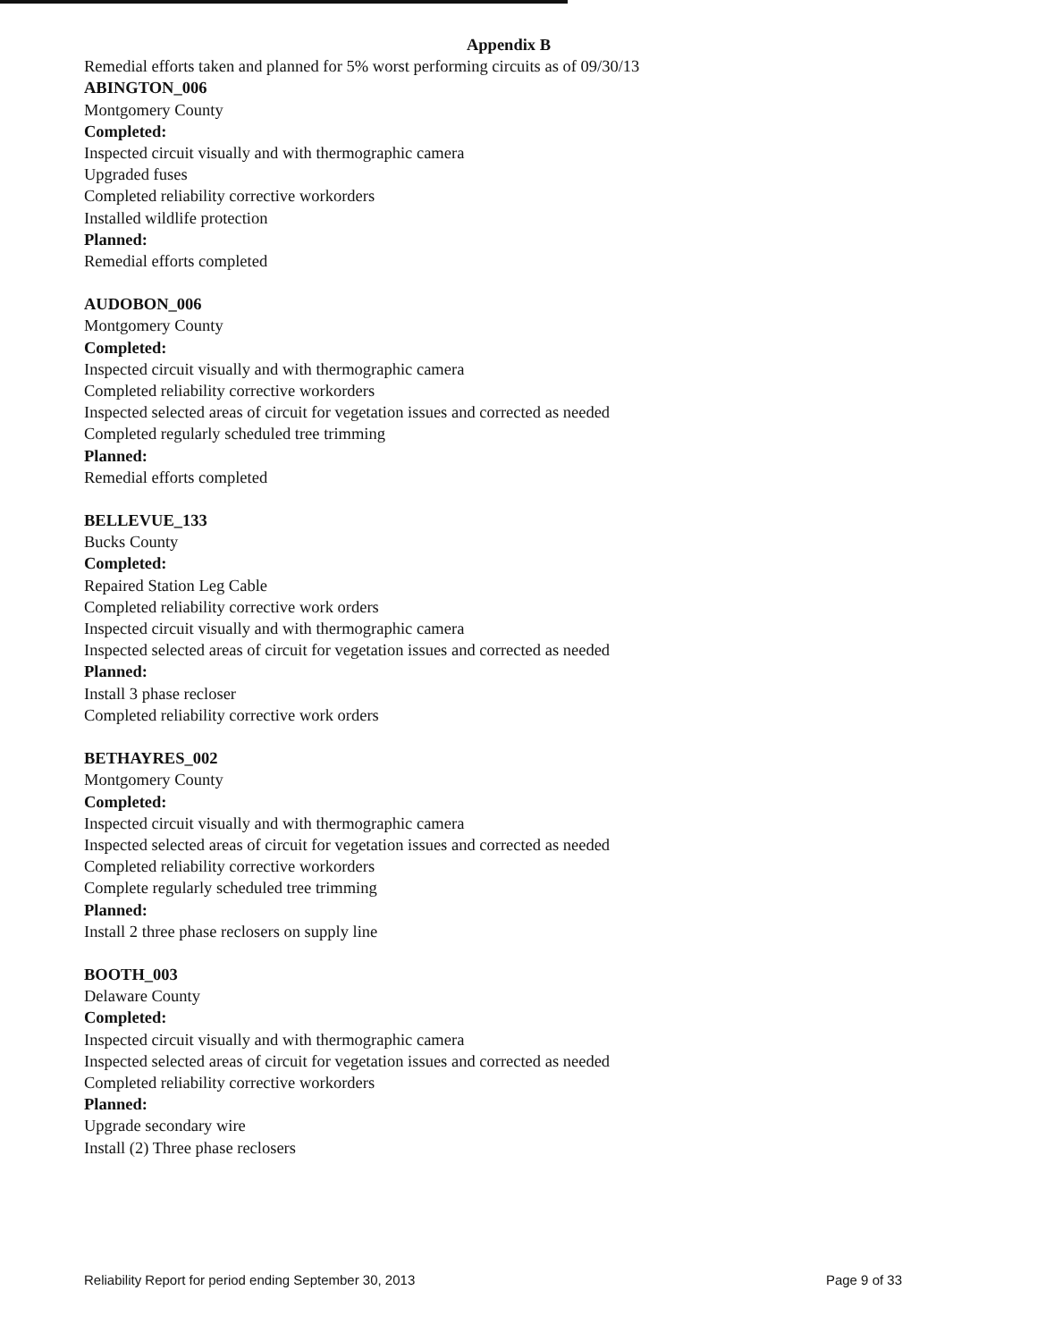Appendix B
Remedial efforts taken and planned for 5% worst performing circuits as of 09/30/13
ABINGTON_006
Montgomery County
Completed:
Inspected circuit visually and with thermographic camera
Upgraded fuses
Completed reliability corrective workorders
Installed wildlife protection
Planned:
Remedial efforts completed
AUDOBON_006
Montgomery County
Completed:
Inspected circuit visually and with thermographic camera
Completed reliability corrective workorders
Inspected selected areas of circuit for vegetation issues and corrected as needed
Completed regularly scheduled tree trimming
Planned:
Remedial efforts completed
BELLEVUE_133
Bucks County
Completed:
Repaired Station Leg Cable
Completed reliability corrective work orders
Inspected circuit visually and with thermographic camera
Inspected selected areas of circuit for vegetation issues and corrected as needed
Planned:
Install 3 phase recloser
Completed reliability corrective work orders
BETHAYRES_002
Montgomery County
Completed:
Inspected circuit visually and with thermographic camera
Inspected selected areas of circuit for vegetation issues and corrected as needed
Completed reliability corrective workorders
Complete regularly scheduled tree trimming
Planned:
Install 2 three phase reclosers on supply line
BOOTH_003
Delaware County
Completed:
Inspected circuit visually and with thermographic camera
Inspected selected areas of circuit for vegetation issues and corrected as needed
Completed reliability corrective workorders
Planned:
Upgrade secondary wire
Install (2) Three phase reclosers
Reliability Report for period ending September 30, 2013 Page 9 of 33